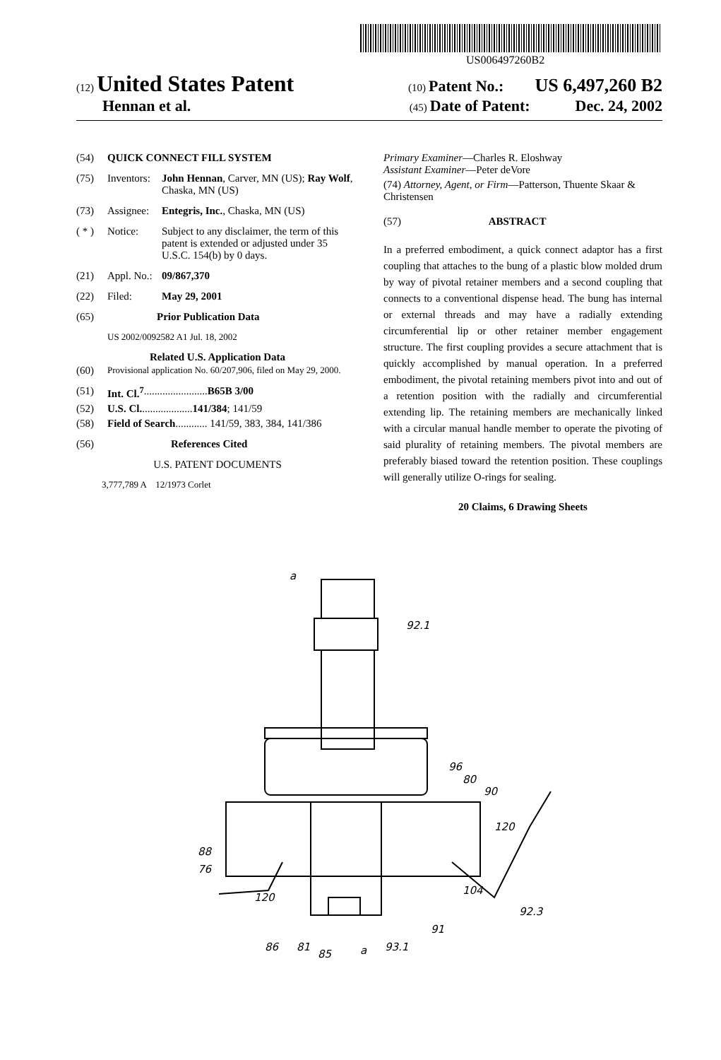US006497260B2
(12) United States Patent (10) Patent No.: US 6,497,260 B2
Hennan et al. (45) Date of Patent: Dec. 24, 2002
(54) QUICK CONNECT FILL SYSTEM
(75) Inventors: John Hennan, Carver, MN (US); Ray Wolf, Chaska, MN (US)
(73) Assignee: Entegris, Inc., Chaska, MN (US)
( * ) Notice: Subject to any disclaimer, the term of this patent is extended or adjusted under 35 U.S.C. 154(b) by 0 days.
(21) Appl. No.: 09/867,370
(22) Filed: May 29, 2001
(65) Prior Publication Data
US 2002/0092582 A1 Jul. 18, 2002
Related U.S. Application Data
(60) Provisional application No. 60/207,906, filed on May 29, 2000.
(51) Int. Cl.<sup>7</sup> ........................ B65B 3/00
(52) U.S. Cl. ................... 141/384; 141/59
(58) Field of Search ............ 141/59, 383, 384, 141/386
(56) References Cited
U.S. PATENT DOCUMENTS
3,777,789 A 12/1973 Corlet
Primary Examiner—Charles R. Eloshway
Assistant Examiner—Peter deVore
(74) Attorney, Agent, or Firm—Patterson, Thuente Skaar & Christensen
(57) ABSTRACT
In a preferred embodiment, a quick connect adaptor has a first coupling that attaches to the bung of a plastic blow molded drum by way of pivotal retainer members and a second coupling that connects to a conventional dispense head. The bung has internal or external threads and may have a radially extending circumferential lip or other retainer member engagement structure. The first coupling provides a secure attachment that is quickly accomplished by manual operation. In a preferred embodiment, the pivotal retaining members pivot into and out of a retention position with the radially and circumferential extending lip. The retaining members are mechanically linked with a circular manual handle member to operate the pivoting of said plurality of retaining members. The pivotal members are preferably biased toward the retention position. These couplings will generally utilize O-rings for sealing.
20 Claims, 6 Drawing Sheets
a
92.1
96
80
90
120
88
76
120
104
92.3
91
86
81
85
a
93.1